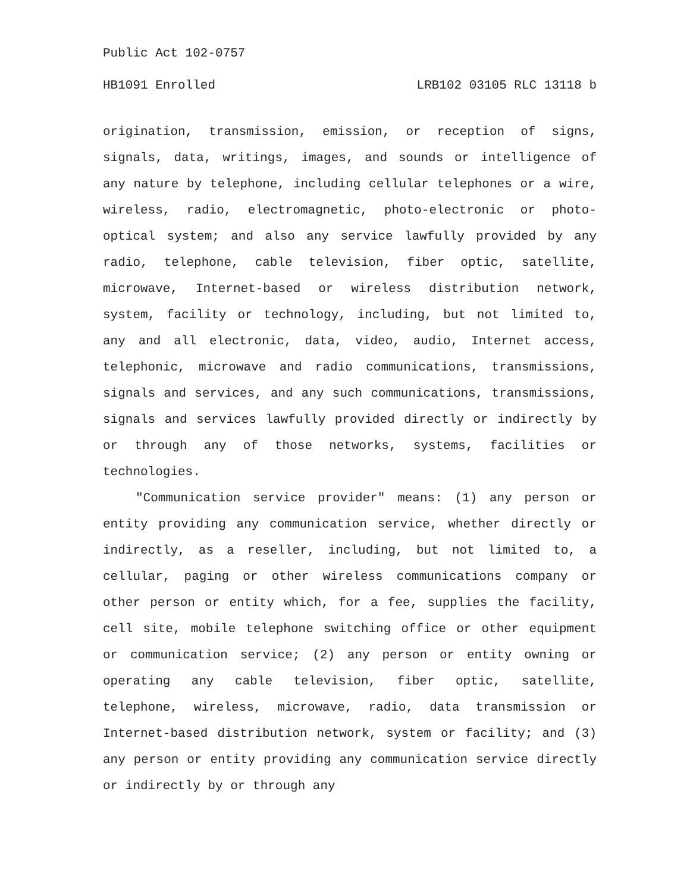Public Act 102-0757
HB1091 Enrolled LRB102 03105 RLC 13118 b
origination, transmission, emission, or reception of signs, signals, data, writings, images, and sounds or intelligence of any nature by telephone, including cellular telephones or a wire, wireless, radio, electromagnetic, photo-electronic or photo-optical system; and also any service lawfully provided by any radio, telephone, cable television, fiber optic, satellite, microwave, Internet-based or wireless distribution network, system, facility or technology, including, but not limited to, any and all electronic, data, video, audio, Internet access, telephonic, microwave and radio communications, transmissions, signals and services, and any such communications, transmissions, signals and services lawfully provided directly or indirectly by or through any of those networks, systems, facilities or technologies.
"Communication service provider" means: (1) any person or entity providing any communication service, whether directly or indirectly, as a reseller, including, but not limited to, a cellular, paging or other wireless communications company or other person or entity which, for a fee, supplies the facility, cell site, mobile telephone switching office or other equipment or communication service; (2) any person or entity owning or operating any cable television, fiber optic, satellite, telephone, wireless, microwave, radio, data transmission or Internet-based distribution network, system or facility; and (3) any person or entity providing any communication service directly or indirectly by or through any